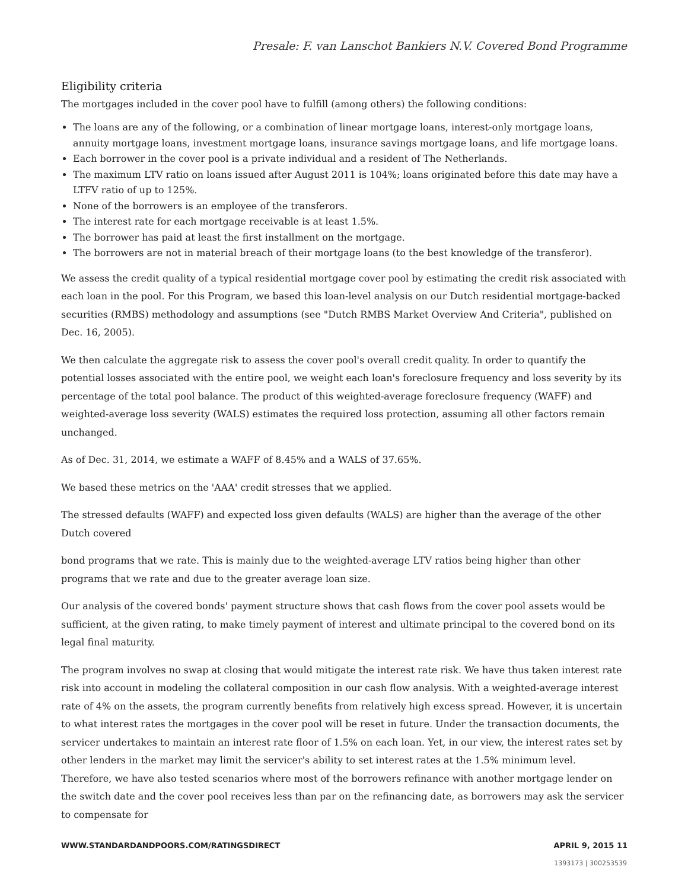Presale: F. van Lanschot Bankiers N.V. Covered Bond Programme
Eligibility criteria
The mortgages included in the cover pool have to fulfill (among others) the following conditions:
The loans are any of the following, or a combination of linear mortgage loans, interest-only mortgage loans, annuity mortgage loans, investment mortgage loans, insurance savings mortgage loans, and life mortgage loans.
Each borrower in the cover pool is a private individual and a resident of The Netherlands.
The maximum LTV ratio on loans issued after August 2011 is 104%; loans originated before this date may have a LTFV ratio of up to 125%.
None of the borrowers is an employee of the transferors.
The interest rate for each mortgage receivable is at least 1.5%.
The borrower has paid at least the first installment on the mortgage.
The borrowers are not in material breach of their mortgage loans (to the best knowledge of the transferor).
We assess the credit quality of a typical residential mortgage cover pool by estimating the credit risk associated with each loan in the pool. For this Program, we based this loan-level analysis on our Dutch residential mortgage-backed securities (RMBS) methodology and assumptions (see "Dutch RMBS Market Overview And Criteria", published on Dec. 16, 2005).
We then calculate the aggregate risk to assess the cover pool's overall credit quality. In order to quantify the potential losses associated with the entire pool, we weight each loan's foreclosure frequency and loss severity by its percentage of the total pool balance. The product of this weighted-average foreclosure frequency (WAFF) and weighted-average loss severity (WALS) estimates the required loss protection, assuming all other factors remain unchanged.
As of Dec. 31, 2014, we estimate a WAFF of 8.45% and a WALS of 37.65%.
We based these metrics on the 'AAA' credit stresses that we applied.
The stressed defaults (WAFF) and expected loss given defaults (WALS) are higher than the average of the other Dutch covered
bond programs that we rate. This is mainly due to the weighted-average LTV ratios being higher than other programs that we rate and due to the greater average loan size.
Our analysis of the covered bonds' payment structure shows that cash flows from the cover pool assets would be sufficient, at the given rating, to make timely payment of interest and ultimate principal to the covered bond on its legal final maturity.
The program involves no swap at closing that would mitigate the interest rate risk. We have thus taken interest rate risk into account in modeling the collateral composition in our cash flow analysis. With a weighted-average interest rate of 4% on the assets, the program currently benefits from relatively high excess spread. However, it is uncertain to what interest rates the mortgages in the cover pool will be reset in future. Under the transaction documents, the servicer undertakes to maintain an interest rate floor of 1.5% on each loan. Yet, in our view, the interest rates set by other lenders in the market may limit the servicer's ability to set interest rates at the 1.5% minimum level. Therefore, we have also tested scenarios where most of the borrowers refinance with another mortgage lender on the switch date and the cover pool receives less than par on the refinancing date, as borrowers may ask the servicer to compensate for
WWW.STANDARDANDPOORS.COM/RATINGSDIRECT APRIL 9, 2015 11
1393173 | 300253539